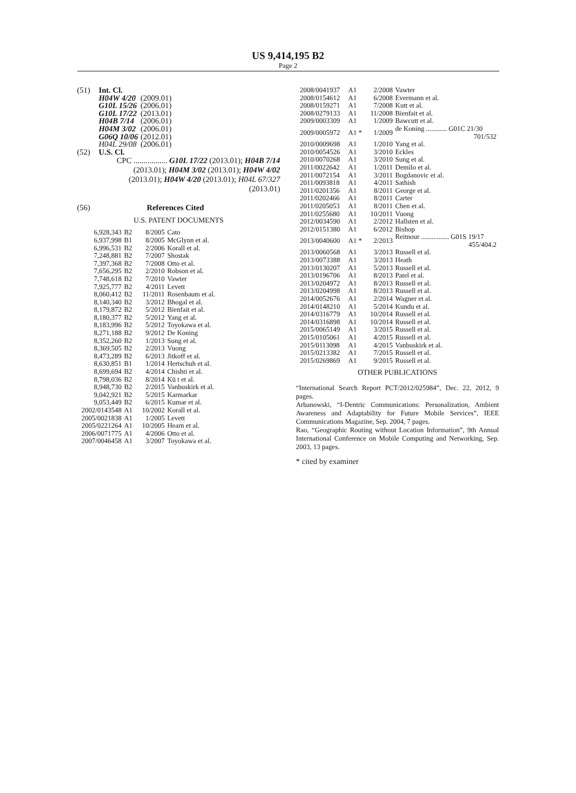US 9,414,195 B2
Page 2
| (51) | Int. Cl. | |
| | H04W 4/20 | (2009.01) |
| | G10L 15/26 | (2006.01) |
| | G10L 17/22 | (2013.01) |
| | H04B 7/14 | (2006.01) |
| | H04M 3/02 | (2006.01) |
| | G06Q 10/06 | (2012.01) |
| | H04L 29/08 | (2006.01) |
| (52) | U.S. Cl. | |
CPC ................. G10L 17/22 (2013.01); H04B 7/14 (2013.01); H04M 3/02 (2013.01); H04W 4/02 (2013.01); H04W 4/20 (2013.01); H04L 67/327 (2013.01)
(56) References Cited
U.S. PATENT DOCUMENTS
| 6,928,343 | B2 | 8/2005 | Cato |
| 6,937,998 | B1 | 8/2005 | McGlynn et al. |
| 6,996,531 | B2 | 2/2006 | Korall et al. |
| 7,248,881 | B2 | 7/2007 | Shostak |
| 7,397,368 | B2 | 7/2008 | Otto et al. |
| 7,656,295 | B2 | 2/2010 | Robson et al. |
| 7,748,618 | B2 | 7/2010 | Vawter |
| 7,925,777 | B2 | 4/2011 | Levett |
| 8,060,412 | B2 | 11/2011 | Rosenbaum et al. |
| 8,140,340 | B2 | 3/2012 | Bhogal et al. |
| 8,179,872 | B2 | 5/2012 | Bienfait et al. |
| 8,180,377 | B2 | 5/2012 | Yang et al. |
| 8,183,996 | B2 | 5/2012 | Toyokawa et al. |
| 8,271,188 | B2 | 9/2012 | De Koning |
| 8,352,260 | B2 | 1/2013 | Sung et al. |
| 8,369,505 | B2 | 2/2013 | Vuong |
| 8,473,289 | B2 | 6/2013 | Jitkoff et al. |
| 8,630,851 | B1 | 1/2014 | Hertschuh et al. |
| 8,699,694 | B2 | 4/2014 | Chishti et al. |
| 8,798,036 | B2 | 8/2014 | Kū t et al. |
| 8,948,730 | B2 | 2/2015 | Vanbuskirk et al. |
| 9,042,921 | B2 | 5/2015 | Karmarkar |
| 9,053,449 | B2 | 6/2015 | Kumar et al. |
| 2002/0143548 | A1 | 10/2002 | Korall et al. |
| 2005/0021838 | A1 | 1/2005 | Levett |
| 2005/0221264 | A1 | 10/2005 | Hearn et al. |
| 2006/0071775 | A1 | 4/2006 | Otto et al. |
| 2007/0046458 | A1 | 3/2007 | Toyokawa et al. |
| 2008/0041937 | A1 | 2/2008 | Vawter |
| 2008/0154612 | A1 | 6/2008 | Evermann et al. |
| 2008/0159271 | A1 | 7/2008 | Kutt et al. |
| 2008/0279133 | A1 | 11/2008 | Bienfait et al. |
| 2009/0003309 | A1 | 1/2009 | Bawcutt et al. |
| 2009/0005972 | A1 * | 1/2009 | de Koning ............ G01C 21/30 701/532 |
| 2010/0009698 | A1 | 1/2010 | Yang et al. |
| 2010/0054526 | A1 | 3/2010 | Eckles |
| 2010/0070268 | A1 | 3/2010 | Sung et al. |
| 2011/0022642 | A1 | 1/2011 | Demilo et al. |
| 2011/0072154 | A1 | 3/2011 | Bogdanovic et al. |
| 2011/0093818 | A1 | 4/2011 | Sathish |
| 2011/0201356 | A1 | 8/2011 | George et al. |
| 2011/0202466 | A1 | 8/2011 | Carter |
| 2011/0205053 | A1 | 8/2011 | Chen et al. |
| 2011/0255680 | A1 | 10/2011 | Vuong |
| 2012/0034590 | A1 | 2/2012 | Hallsten et al. |
| 2012/0151380 | A1 | 6/2012 | Bishop |
| 2013/0040600 | A1 * | 2/2013 | Reitnour ................ G01S 19/17 455/404.2 |
| 2013/0060568 | A1 | 3/2013 | Russell et al. |
| 2013/0073388 | A1 | 3/2013 | Heath |
| 2013/0130207 | A1 | 5/2013 | Russell et al. |
| 2013/0196706 | A1 | 8/2013 | Patel et al. |
| 2013/0204972 | A1 | 8/2013 | Russell et al. |
| 2013/0204998 | A1 | 8/2013 | Russell et al. |
| 2014/0052676 | A1 | 2/2014 | Wagner et al. |
| 2014/0148210 | A1 | 5/2014 | Kundu et al. |
| 2014/0316779 | A1 | 10/2014 | Russell et al. |
| 2014/0316898 | A1 | 10/2014 | Russell et al. |
| 2015/0065149 | A1 | 3/2015 | Russell et al. |
| 2015/0105061 | A1 | 4/2015 | Russell et al. |
| 2015/0113098 | A1 | 4/2015 | Vanbuskirk et al. |
| 2015/0213382 | A1 | 7/2015 | Russell et al. |
| 2015/0269869 | A1 | 9/2015 | Russell et al. |
OTHER PUBLICATIONS
“International Search Report PCT/2012/025984”, Dec. 22, 2012, 9 pages.
Arbanowski, “I-Dentric Communications: Personalization, Ambient Awareness and Adaptability for Future Mobile Services”, IEEE Communications Magazine, Sep. 2004, 7 pages.
Rao, “Geographic Routing without Location Information”, 9th Annual International Conference on Mobile Computing and Networking, Sep. 2003, 13 pages.
* cited by examiner